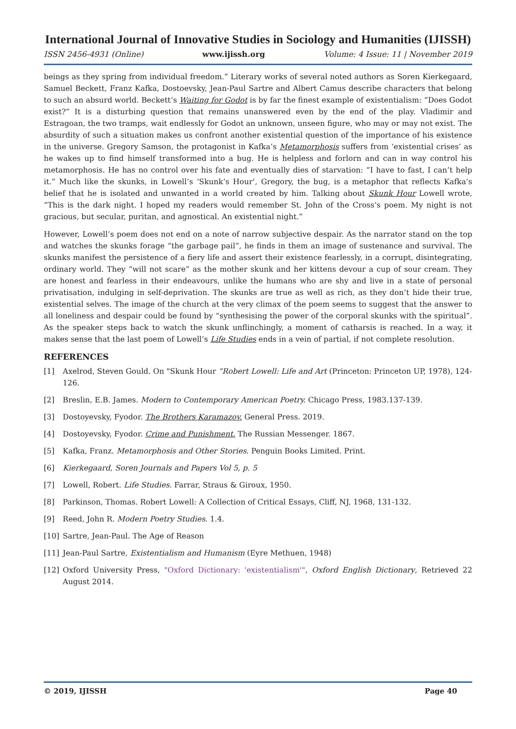International Journal of Innovative Studies in Sociology and Humanities (IJISSH)
ISSN 2456-4931 (Online) www.ijissh.org Volume: 4 Issue: 11 | November 2019
beings as they spring from individual freedom.” Literary works of several noted authors as Soren Kierkegaard, Samuel Beckett, Franz Kafka, Dostoevsky, Jean-Paul Sartre and Albert Camus describe characters that belong to such an absurd world. Beckett’s Waiting for Godot is by far the finest example of existentialism: “Does Godot exist?” It is a disturbing question that remains unanswered even by the end of the play. Vladimir and Estragoan, the two tramps, wait endlessly for Godot an unknown, unseen figure, who may or may not exist. The absurdity of such a situation makes us confront another existential question of the importance of his existence in the universe. Gregory Samson, the protagonist in Kafka’s Metamorphosis suffers from ‘existential crises’ as he wakes up to find himself transformed into a bug. He is helpless and forlorn and can in way control his metamorphosis. He has no control over his fate and eventually dies of starvation: “I have to fast, I can’t help it.” Much like the skunks, in Lowell’s ‘Skunk’s Hour’, Gregory, the bug, is a metaphor that reflects Kafka’s belief that he is isolated and unwanted in a world created by him. Talking about Skunk Hour Lowell wrote, “This is the dark night. I hoped my readers would remember St. John of the Cross’s poem. My night is not gracious, but secular, puritan, and agnostical. An existential night.”
However, Lowell’s poem does not end on a note of narrow subjective despair. As the narrator stand on the top and watches the skunks forage “the garbage pail”, he finds in them an image of sustenance and survival. The skunks manifest the persistence of a fiery life and assert their existence fearlessly, in a corrupt, disintegrating, ordinary world. They “will not scare” as the mother skunk and her kittens devour a cup of sour cream. They are honest and fearless in their endeavours, unlike the humans who are shy and live in a state of personal privatisation, indulging in self-deprivation. The skunks are true as well as rich, as they don’t hide their true, existential selves. The image of the church at the very climax of the poem seems to suggest that the answer to all loneliness and despair could be found by “synthesising the power of the corporal skunks with the spiritual”. As the speaker steps back to watch the skunk unflinchingly, a moment of catharsis is reached. In a way, it makes sense that the last poem of Lowell’s Life Studies ends in a vein of partial, if not complete resolution.
REFERENCES
[1] Axelrod, Steven Gould. On "Skunk Hour “Robert Lowell: Life and Art (Princeton: Princeton UP, 1978), 124-126.
[2] Breslin, E.B. James. Modern to Contemporary American Poetry. Chicago Press, 1983.137-139.
[3] Dostoyevsky, Fyodor. The Brothers Karamazov. General Press. 2019.
[4] Dostoyevsky, Fyodor. Crime and Punishment. The Russian Messenger. 1867.
[5] Kafka, Franz. Metamorphosis and Other Stories. Penguin Books Limited. Print.
[6] Kierkegaard, Soren Journals and Papers Vol 5, p. 5
[7] Lowell, Robert. Life Studies. Farrar, Straus & Giroux, 1950.
[8] Parkinson, Thomas. Robert Lowell: A Collection of Critical Essays, Cliff, NJ, 1968, 131-132.
[9] Reed, John R. Modern Poetry Studies. 1.4.
[10] Sartre, Jean-Paul. The Age of Reason
[11] Jean-Paul Sartre, Existentialism and Humanism (Eyre Methuen, 1948)
[12] Oxford University Press, "Oxford Dictionary: 'existentialism'", Oxford English Dictionary, Retrieved 22 August 2014.
© 2019, IJISSH Page 40